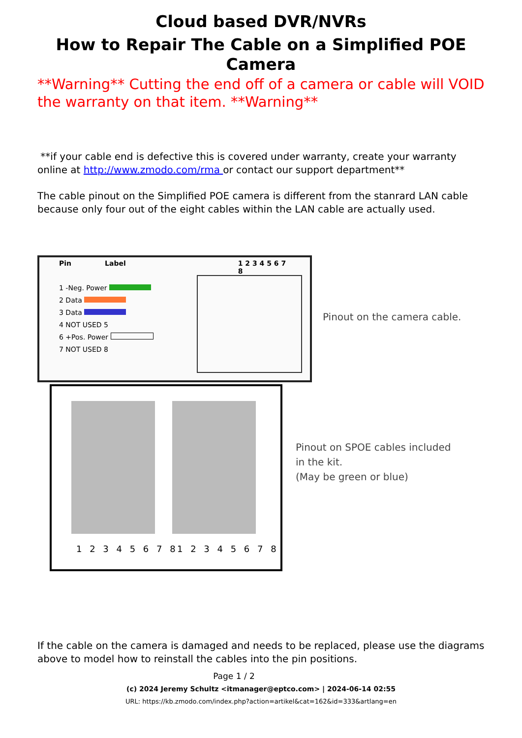Cloud based DVR/NVRs
How to Repair The Cable on a Simplified POE Camera
**Warning** Cutting the end off of a camera or cable will VOID the warranty on that item. **Warning**
**if your cable end is defective this is covered under warranty, create your warranty online at http://www.zmodo.com/rma or contact our support department**
The cable pinout on the Simplified POE camera is different from the stanrard LAN cable because only four out of the eight cables within the LAN cable are actually used.
Pin Label 1 2 3 4 5 6 7 8
1 -Neg. Power
2 Data
3 Data
4 NOT USED 5
6 +Pos. Power
7 NOT USED 8
Pinout on the camera cable.
1 2 3 4 5 6 7 8 1 2 3 4 5 6 7 8
Pinout on SPOE cables included
in the kit.
(May be green or blue)
If the cable on the camera is damaged and needs to be replaced, please use the diagrams above to model how to reinstall the cables into the pin positions.
Page 1 / 2
(c) 2024 Jeremy Schultz <itmanager@eptco.com> | 2024-06-14 02:55
URL: https://kb.zmodo.com/index.php?action=artikel&cat=162&id=333&artlang=en